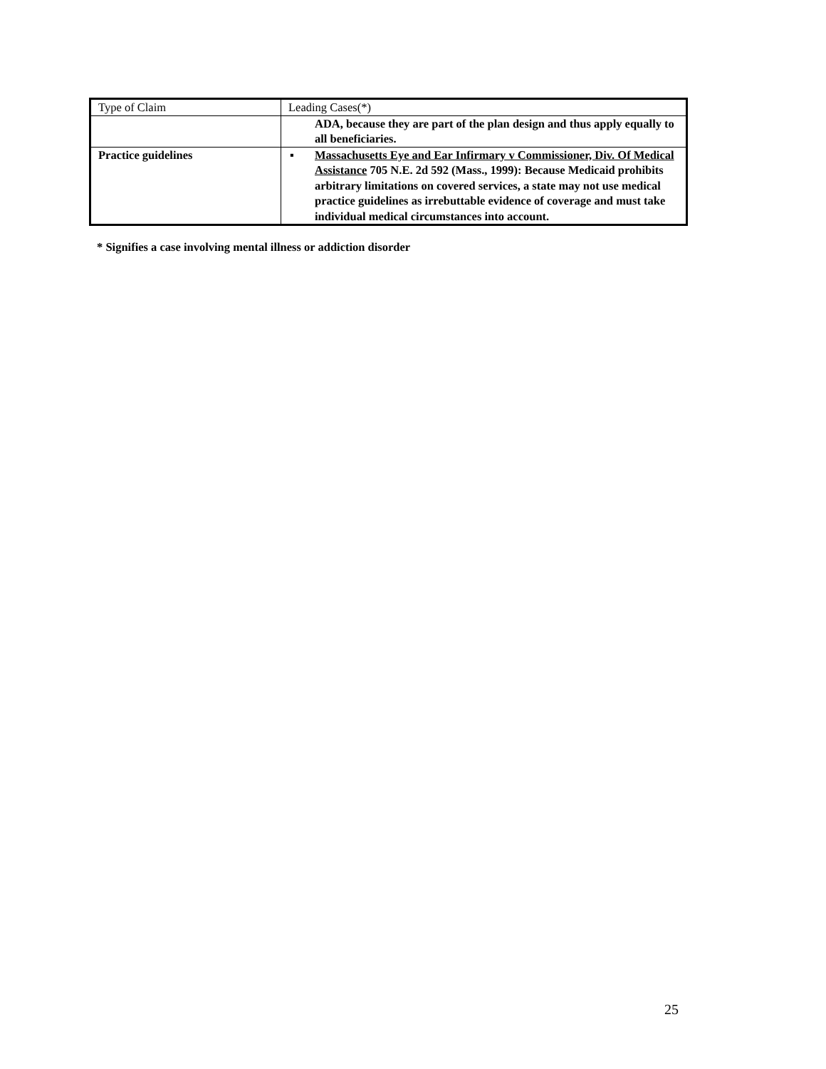| Type of Claim | Leading Cases(*) |
| --- | --- |
| | ADA, because they are part of the plan design and thus apply equally to all beneficiaries. |
| Practice guidelines | ▪ Massachusetts Eye and Ear Infirmary v Commissioner, Div. Of Medical Assistance 705 N.E. 2d 592 (Mass., 1999): Because Medicaid prohibits arbitrary limitations on covered services, a state may not use medical practice guidelines as irrebuttable evidence of coverage and must take individual medical circumstances into account. |
* Signifies a case involving mental illness or addiction disorder
25